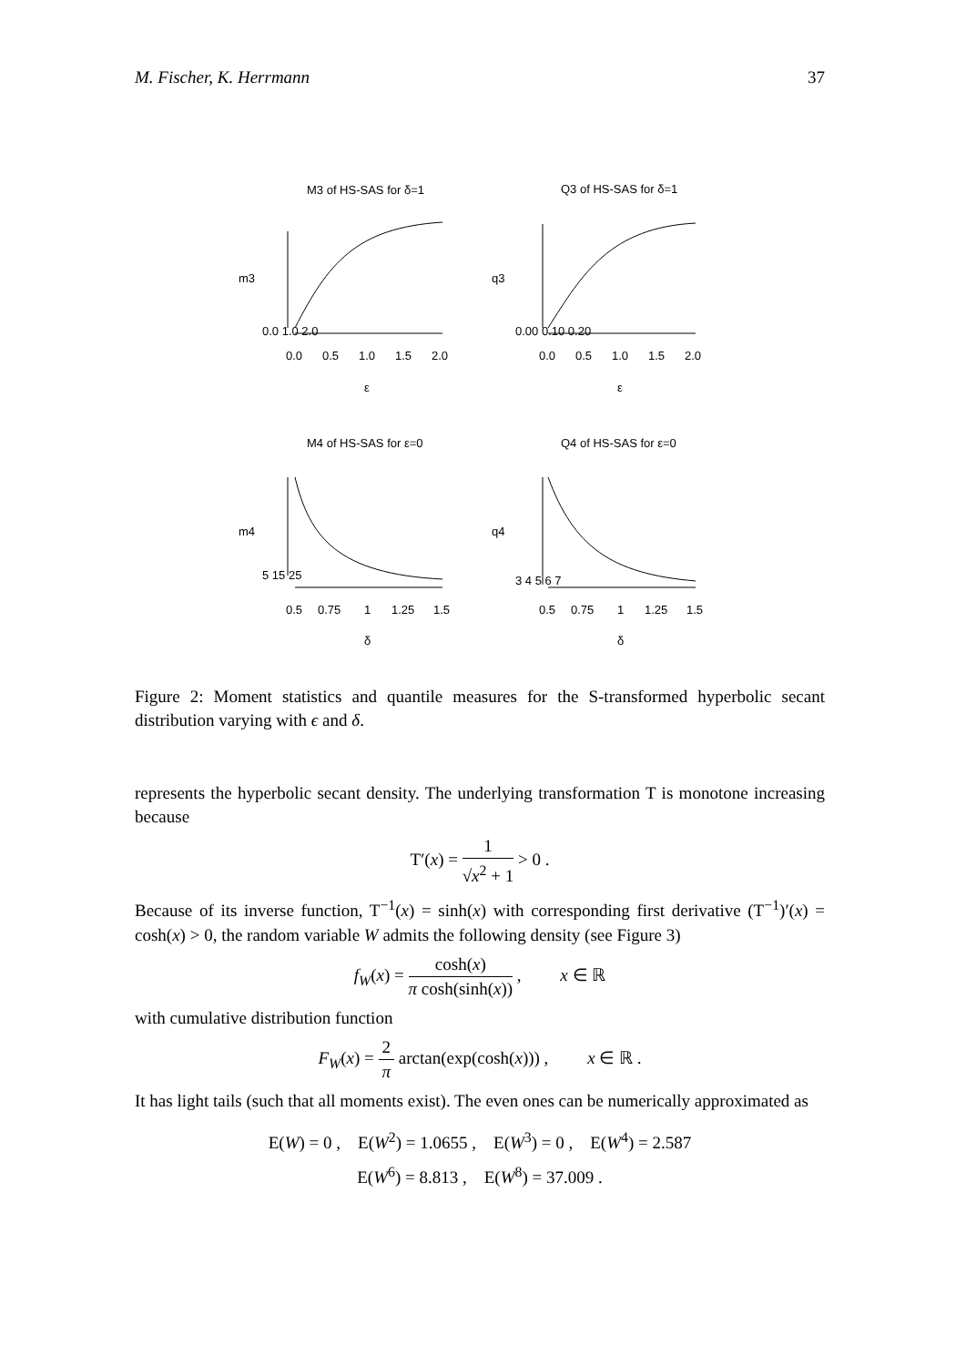M. Fischer, K. Herrmann 37
M3 of HS-SAS for δ=1
Q3 of HS-SAS for δ=1
M4 of HS-SAS for ε=0
Q4 of HS-SAS for ε=0
0.0
0.5
1.0
1.5
2.0
0.0
0.5
1.0
1.5
2.0
ε
ε
0.5
0.75
1
1.25
1.5
0.5
0.75
1
1.25
1.5
δ
δ
m3
q3
m4
q4
0.0 1.0 2.0
0.00 0.10 0.20
5 15 25
3 4 5 6 7
Figure 2: Moment statistics and quantile measures for the S-transformed hyperbolic secant distribution varying with ϵ and δ.
represents the hyperbolic secant density. The underlying transformation T is monotone increasing because
T′(x) = 1 √x<sup>2</sup> + 1 > 0 .
Because of its inverse function, T<sup>−1</sup>(x) = sinh(x) with corresponding first derivative (T<sup>−1</sup>)′(x) = cosh(x) > 0, the random variable W admits the following density (see Figure 3)
f<sub>W</sub>(x) = cosh(x) π cosh(sinh(x)) , x ∈ ℝ
with cumulative distribution function
F<sub>W</sub>(x) = 2 π arctan(exp(cosh(x))) , x ∈ ℝ .
It has light tails (such that all moments exist). The even ones can be numerically approximated as
E(W) = 0 , E(W<sup>2</sup>) = 1.0655 , E(W<sup>3</sup>) = 0 , E(W<sup>4</sup>) = 2.587
E(W<sup>6</sup>) = 8.813 , E(W<sup>8</sup>) = 37.009 .